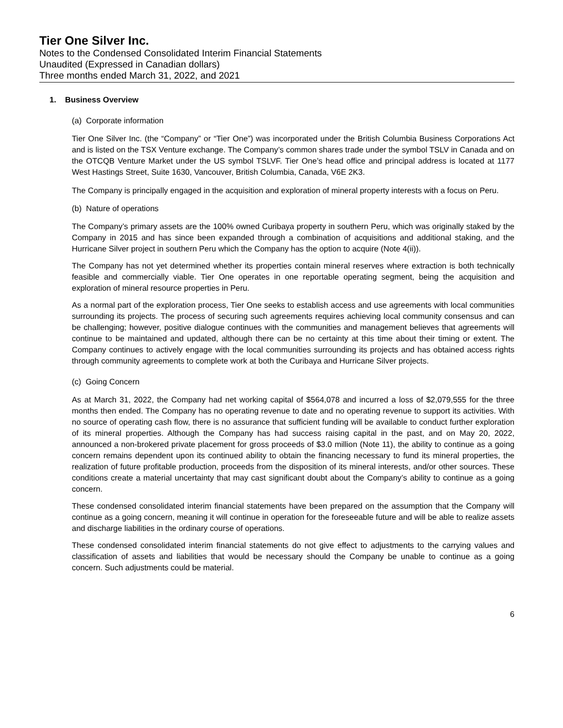Tier One Silver Inc.
Notes to the Condensed Consolidated Interim Financial Statements
Unaudited (Expressed in Canadian dollars)
Three months ended March 31, 2022, and 2021
1. Business Overview
(a) Corporate information
Tier One Silver Inc. (the “Company” or “Tier One”) was incorporated under the British Columbia Business Corporations Act and is listed on the TSX Venture exchange. The Company’s common shares trade under the symbol TSLV in Canada and on the OTCQB Venture Market under the US symbol TSLVF. Tier One’s head office and principal address is located at 1177 West Hastings Street, Suite 1630, Vancouver, British Columbia, Canada, V6E 2K3.
The Company is principally engaged in the acquisition and exploration of mineral property interests with a focus on Peru.
(b) Nature of operations
The Company’s primary assets are the 100% owned Curibaya property in southern Peru, which was originally staked by the Company in 2015 and has since been expanded through a combination of acquisitions and additional staking, and the Hurricane Silver project in southern Peru which the Company has the option to acquire (Note 4(ii)).
The Company has not yet determined whether its properties contain mineral reserves where extraction is both technically feasible and commercially viable. Tier One operates in one reportable operating segment, being the acquisition and exploration of mineral resource properties in Peru.
As a normal part of the exploration process, Tier One seeks to establish access and use agreements with local communities surrounding its projects. The process of securing such agreements requires achieving local community consensus and can be challenging; however, positive dialogue continues with the communities and management believes that agreements will continue to be maintained and updated, although there can be no certainty at this time about their timing or extent. The Company continues to actively engage with the local communities surrounding its projects and has obtained access rights through community agreements to complete work at both the Curibaya and Hurricane Silver projects.
(c) Going Concern
As at March 31, 2022, the Company had net working capital of $564,078 and incurred a loss of $2,079,555 for the three months then ended. The Company has no operating revenue to date and no operating revenue to support its activities. With no source of operating cash flow, there is no assurance that sufficient funding will be available to conduct further exploration of its mineral properties. Although the Company has had success raising capital in the past, and on May 20, 2022, announced a non-brokered private placement for gross proceeds of $3.0 million (Note 11), the ability to continue as a going concern remains dependent upon its continued ability to obtain the financing necessary to fund its mineral properties, the realization of future profitable production, proceeds from the disposition of its mineral interests, and/or other sources. These conditions create a material uncertainty that may cast significant doubt about the Company’s ability to continue as a going concern.
These condensed consolidated interim financial statements have been prepared on the assumption that the Company will continue as a going concern, meaning it will continue in operation for the foreseeable future and will be able to realize assets and discharge liabilities in the ordinary course of operations.
These condensed consolidated interim financial statements do not give effect to adjustments to the carrying values and classification of assets and liabilities that would be necessary should the Company be unable to continue as a going concern. Such adjustments could be material.
6